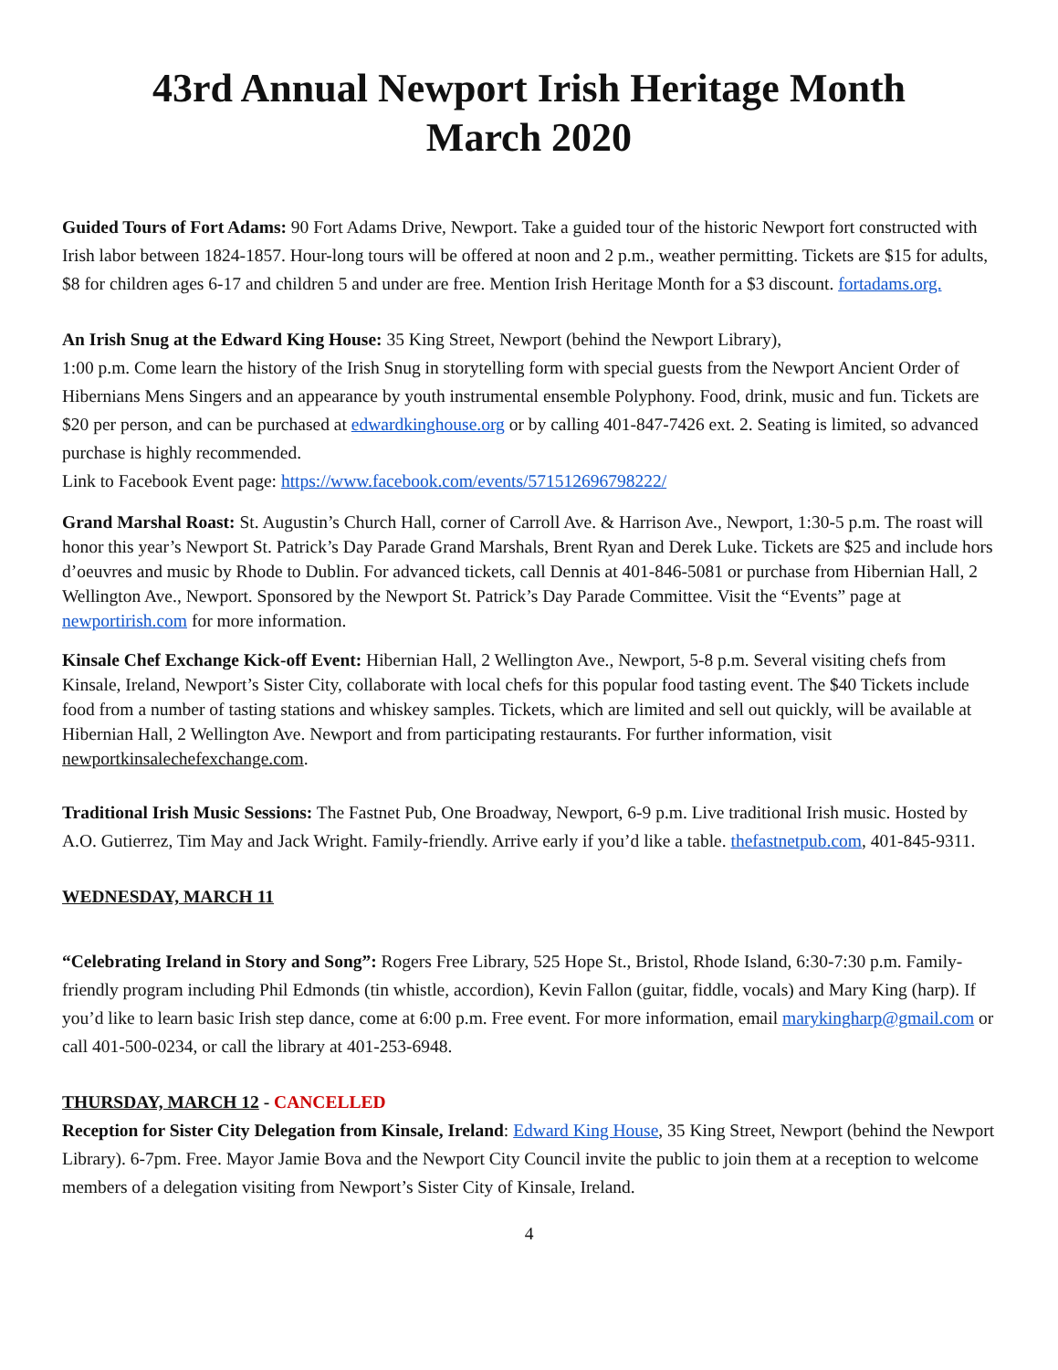43rd Annual Newport Irish Heritage Month
March 2020
Guided Tours of Fort Adams: 90 Fort Adams Drive, Newport. Take a guided tour of the historic Newport fort constructed with Irish labor between 1824-1857. Hour-long tours will be offered at noon and 2 p.m., weather permitting. Tickets are $15 for adults, $8 for children ages 6-17 and children 5 and under are free. Mention Irish Heritage Month for a $3 discount. fortadams.org.
An Irish Snug at the Edward King House: 35 King Street, Newport (behind the Newport Library),
1:00 p.m. Come learn the history of the Irish Snug in storytelling form with special guests from the Newport Ancient Order of Hibernians Mens Singers and an appearance by youth instrumental ensemble Polyphony. Food, drink, music and fun. Tickets are $20 per person, and can be purchased at edwardkinghouse.org or by calling 401-847-7426 ext. 2. Seating is limited, so advanced purchase is highly recommended.
Link to Facebook Event page: https://www.facebook.com/events/571512696798222/
Grand Marshal Roast: St. Augustin’s Church Hall, corner of Carroll Ave. & Harrison Ave., Newport, 1:30-5 p.m. The roast will honor this year’s Newport St. Patrick’s Day Parade Grand Marshals, Brent Ryan and Derek Luke. Tickets are $25 and include hors d’oeuvres and music by Rhode to Dublin. For advanced tickets, call Dennis at 401-846-5081 or purchase from Hibernian Hall, 2 Wellington Ave., Newport. Sponsored by the Newport St. Patrick’s Day Parade Committee. Visit the “Events” page at newportirish.com for more information.
Kinsale Chef Exchange Kick-off Event: Hibernian Hall, 2 Wellington Ave., Newport, 5-8 p.m. Several visiting chefs from Kinsale, Ireland, Newport’s Sister City, collaborate with local chefs for this popular food tasting event. The $40 Tickets include food from a number of tasting stations and whiskey samples. Tickets, which are limited and sell out quickly, will be available at Hibernian Hall, 2 Wellington Ave. Newport and from participating restaurants. For further information, visit newportkinsalechefexchange.com.
Traditional Irish Music Sessions: The Fastnet Pub, One Broadway, Newport, 6-9 p.m. Live traditional Irish music. Hosted by A.O. Gutierrez, Tim May and Jack Wright. Family-friendly. Arrive early if you’d like a table. thefastnetpub.com, 401-845-9311.
WEDNESDAY, MARCH 11
“Celebrating Ireland in Story and Song”: Rogers Free Library, 525 Hope St., Bristol, Rhode Island, 6:30-7:30 p.m. Family-friendly program including Phil Edmonds (tin whistle, accordion), Kevin Fallon (guitar, fiddle, vocals) and Mary King (harp). If you’d like to learn basic Irish step dance, come at 6:00 p.m. Free event. For more information, email marykingharp@gmail.com or call 401-500-0234, or call the library at 401-253-6948.
THURSDAY, MARCH 12 - CANCELLED
Reception for Sister City Delegation from Kinsale, Ireland: Edward King House, 35 King Street, Newport (behind the Newport Library). 6-7pm. Free. Mayor Jamie Bova and the Newport City Council invite the public to join them at a reception to welcome members of a delegation visiting from Newport’s Sister City of Kinsale, Ireland.
4